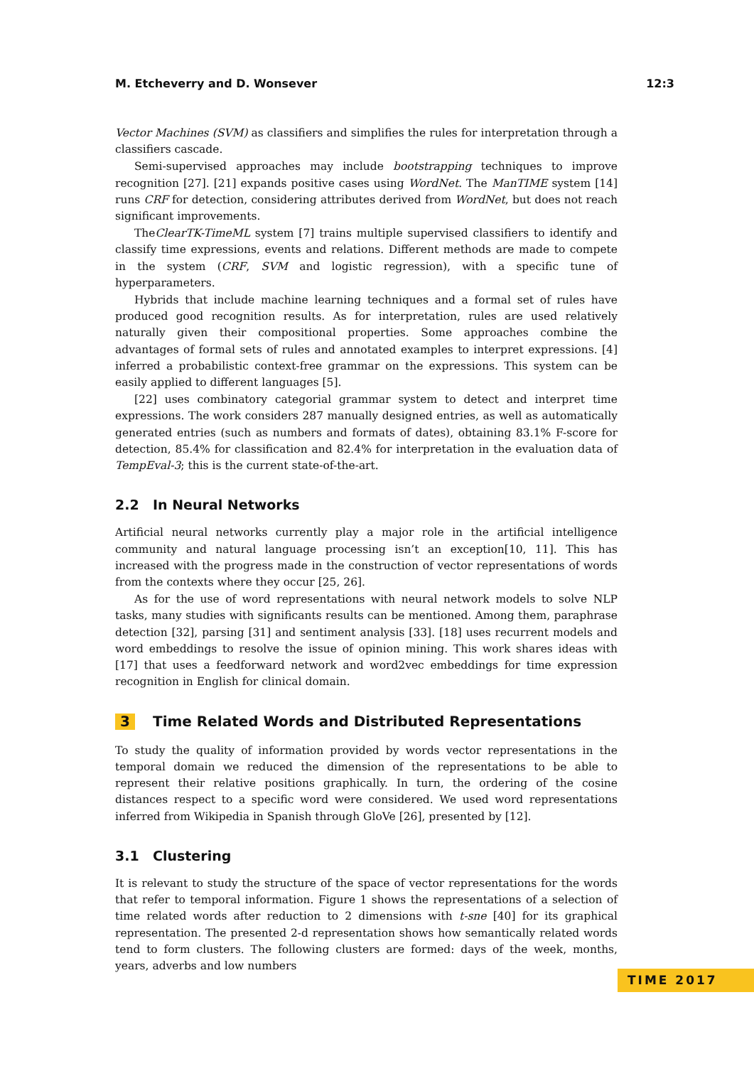M. Etcheverry and D. Wonsever 12:3
Vector Machines (SVM) as classifiers and simplifies the rules for interpretation through a classifiers cascade.
Semi-supervised approaches may include bootstrapping techniques to improve recognition [27]. [21] expands positive cases using WordNet. The ManTIME system [14] runs CRF for detection, considering attributes derived from WordNet, but does not reach significant improvements.
TheClearTK-TimeML system [7] trains multiple supervised classifiers to identify and classify time expressions, events and relations. Different methods are made to compete in the system (CRF, SVM and logistic regression), with a specific tune of hyperparameters.
Hybrids that include machine learning techniques and a formal set of rules have produced good recognition results. As for interpretation, rules are used relatively naturally given their compositional properties. Some approaches combine the advantages of formal sets of rules and annotated examples to interpret expressions. [4] inferred a probabilistic context-free grammar on the expressions. This system can be easily applied to different languages [5].
[22] uses combinatory categorial grammar system to detect and interpret time expressions. The work considers 287 manually designed entries, as well as automatically generated entries (such as numbers and formats of dates), obtaining 83.1% F-score for detection, 85.4% for classification and 82.4% for interpretation in the evaluation data of TempEval-3; this is the current state-of-the-art.
2.2 In Neural Networks
Artificial neural networks currently play a major role in the artificial intelligence community and natural language processing isn’t an exception[10, 11]. This has increased with the progress made in the construction of vector representations of words from the contexts where they occur [25, 26].
As for the use of word representations with neural network models to solve NLP tasks, many studies with significants results can be mentioned. Among them, paraphrase detection [32], parsing [31] and sentiment analysis [33]. [18] uses recurrent models and word embeddings to resolve the issue of opinion mining. This work shares ideas with [17] that uses a feedforward network and word2vec embeddings for time expression recognition in English for clinical domain.
3 Time Related Words and Distributed Representations
To study the quality of information provided by words vector representations in the temporal domain we reduced the dimension of the representations to be able to represent their relative positions graphically. In turn, the ordering of the cosine distances respect to a specific word were considered. We used word representations inferred from Wikipedia in Spanish through GloVe [26], presented by [12].
3.1 Clustering
It is relevant to study the structure of the space of vector representations for the words that refer to temporal information. Figure 1 shows the representations of a selection of time related words after reduction to 2 dimensions with t-sne [40] for its graphical representation. The presented 2-d representation shows how semantically related words tend to form clusters. The following clusters are formed: days of the week, months, years, adverbs and low numbers
TIME 2017